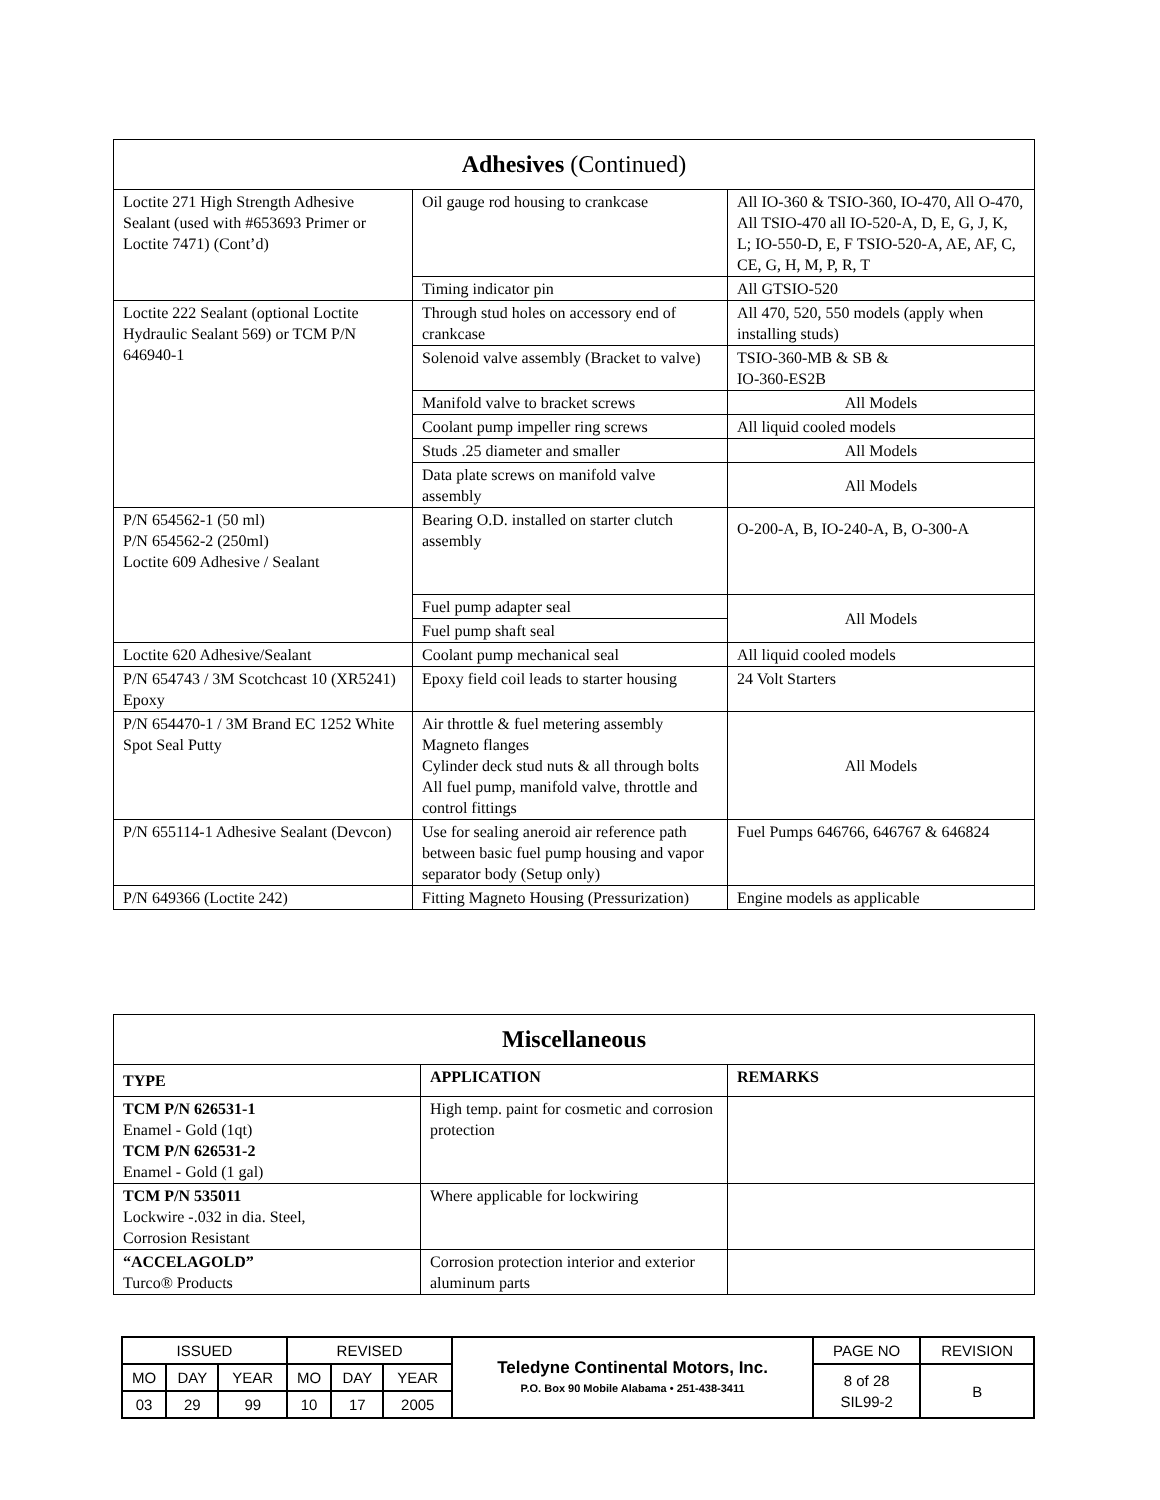| Adhesives (Continued) | | |
| Loctite 271 High Strength Adhesive Sealant (used with #653693 Primer or Loctite 7471) (Cont’d) | Oil gauge rod housing to crankcase | All IO-360 & TSIO-360, IO-470, All O-470, All TSIO-470 all IO-520-A, D, E, G, J, K, L; IO-550-D, E, F TSIO-520-A, AE, AF, C, CE, G, H, M, P, R, T |
| | Timing indicator pin | All GTSIO-520 |
| Loctite 222 Sealant (optional Loctite Hydraulic Sealant 569) or TCM P/N 646940-1 | Through stud holes on accessory end of crankcase | All 470, 520, 550 models (apply when installing studs) |
| | Solenoid valve assembly (Bracket to valve) | TSIO-360-MB & SB & IO-360-ES2B |
| | Manifold valve to bracket screws | All Models |
| | Coolant pump impeller ring screws | All liquid cooled models |
| | Studs .25 diameter and smaller | All Models |
| | Data plate screws on manifold valve assembly | All Models |
| P/N 654562-1 (50 ml) P/N 654562-2 (250ml) Loctite 609 Adhesive / Sealant | Bearing O.D. installed on starter clutch assembly | O-200-A, B, IO-240-A, B, O-300-A |
| | Fuel pump adapter seal | All Models |
| | Fuel pump shaft seal | |
| Loctite 620 Adhesive/Sealant | Coolant pump mechanical seal | All liquid cooled models |
| P/N 654743 / 3M Scotchcast 10 (XR5241) Epoxy | Epoxy field coil leads to starter housing | 24 Volt Starters |
| P/N 654470-1 / 3M Brand EC 1252 White Spot Seal Putty | Air throttle & fuel metering assembly Magneto flanges Cylinder deck stud nuts & all through bolts All fuel pump, manifold valve, throttle and control fittings | All Models |
| P/N 655114-1 Adhesive Sealant (Devcon) | Use for sealing aneroid air reference path between basic fuel pump housing and vapor separator body (Setup only) | Fuel Pumps 646766, 646767 & 646824 |
| P/N 649366 (Loctite 242) | Fitting Magneto Housing (Pressurization) | Engine models as applicable |
| Miscellaneous | | |
| TYPE | APPLICATION | REMARKS |
| TCM P/N 626531-1 Enamel - Gold (1qt) TCM P/N 626531-2 Enamel - Gold (1 gal) | High temp. paint for cosmetic and corrosion protection | |
| TCM P/N 535011 Lockwire -.032 in dia. Steel, Corrosion Resistant | Where applicable for lockwiring | |
| “ACCELAGOLD” Turco® Products | Corrosion protection interior and exterior aluminum parts | |
| ISSUED | | | REVISED | | | Teledyne Continental Motors, Inc. P.O. Box 90 Mobile Alabama • 251-438-3411 | PAGE NO | REVISION |
| MO | DAY | YEAR | MO | DAY | YEAR | | 8 of 28 SIL99-2 | B |
| 03 | 29 | 99 | 10 | 17 | 2005 | | | |